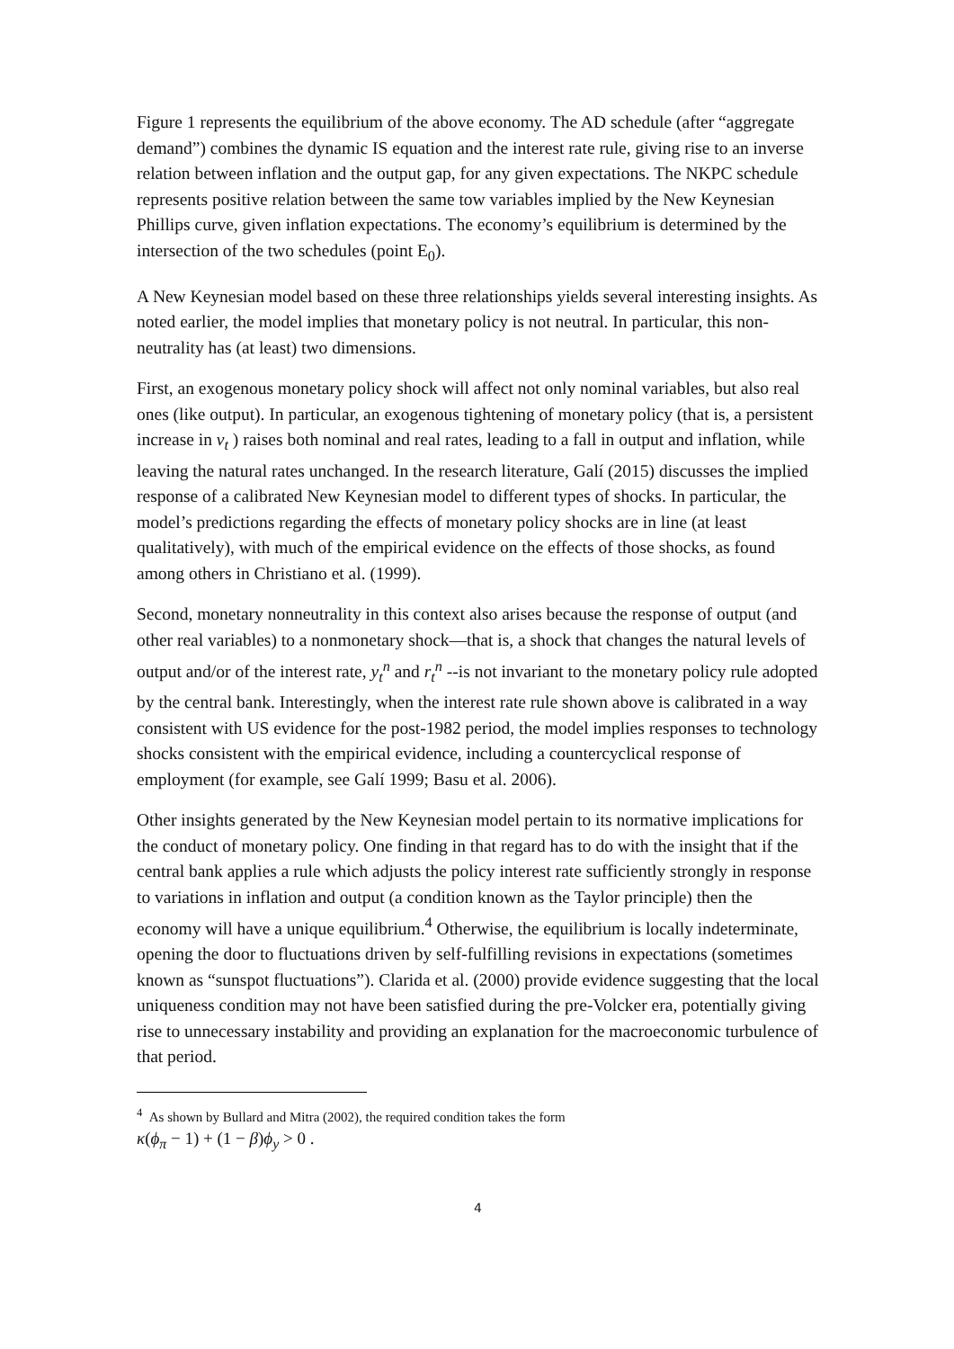Figure 1 represents the equilibrium of the above economy. The AD schedule (after “aggregate demand”) combines the dynamic IS equation and the interest rate rule, giving rise to an inverse relation between inflation and the output gap, for any given expectations. The NKPC schedule represents positive relation between the same tow variables implied by the New Keynesian Phillips curve, given inflation expectations. The economy’s equilibrium is determined by the intersection of the two schedules (point E<sub>0</sub>).
A New Keynesian model based on these three relationships yields several interesting insights. As noted earlier, the model implies that monetary policy is not neutral. In particular, this non-neutrality has (at least) two dimensions.
First, an exogenous monetary policy shock will affect not only nominal variables, but also real ones (like output). In particular, an exogenous tightening of monetary policy (that is, a persistent increase in v<sub>t</sub> ) raises both nominal and real rates, leading to a fall in output and inflation, while leaving the natural rates unchanged. In the research literature, Galí (2015) discusses the implied response of a calibrated New Keynesian model to different types of shocks. In particular, the model’s predictions regarding the effects of monetary policy shocks are in line (at least qualitatively), with much of the empirical evidence on the effects of those shocks, as found among others in Christiano et al. (1999).
Second, monetary nonneutrality in this context also arises because the response of output (and other real variables) to a nonmonetary shock—that is, a shock that changes the natural levels of output and/or of the interest rate, y<sub>t</sub><sup>n</sup> and r<sub>t</sub><sup>n</sup> --is not invariant to the monetary policy rule adopted by the central bank. Interestingly, when the interest rate rule shown above is calibrated in a way consistent with US evidence for the post-1982 period, the model implies responses to technology shocks consistent with the empirical evidence, including a countercyclical response of employment (for example, see Galí 1999; Basu et al. 2006).
Other insights generated by the New Keynesian model pertain to its normative implications for the conduct of monetary policy. One finding in that regard has to do with the insight that if the central bank applies a rule which adjusts the policy interest rate sufficiently strongly in response to variations in inflation and output (a condition known as the Taylor principle) then the economy will have a unique equilibrium.<sup>4</sup> Otherwise, the equilibrium is locally indeterminate, opening the door to fluctuations driven by self-fulfilling revisions in expectations (sometimes known as “sunspot fluctuations”). Clarida et al. (2000) provide evidence suggesting that the local uniqueness condition may not have been satisfied during the pre-Volcker era, potentially giving rise to unnecessary instability and providing an explanation for the macroeconomic turbulence of that period.
<sup>4</sup> As shown by Bullard and Mitra (2002), the required condition takes the form
κ(ϕ<sub>π</sub> − 1) + (1 − β)ϕ<sub>y</sub> > 0 .
4